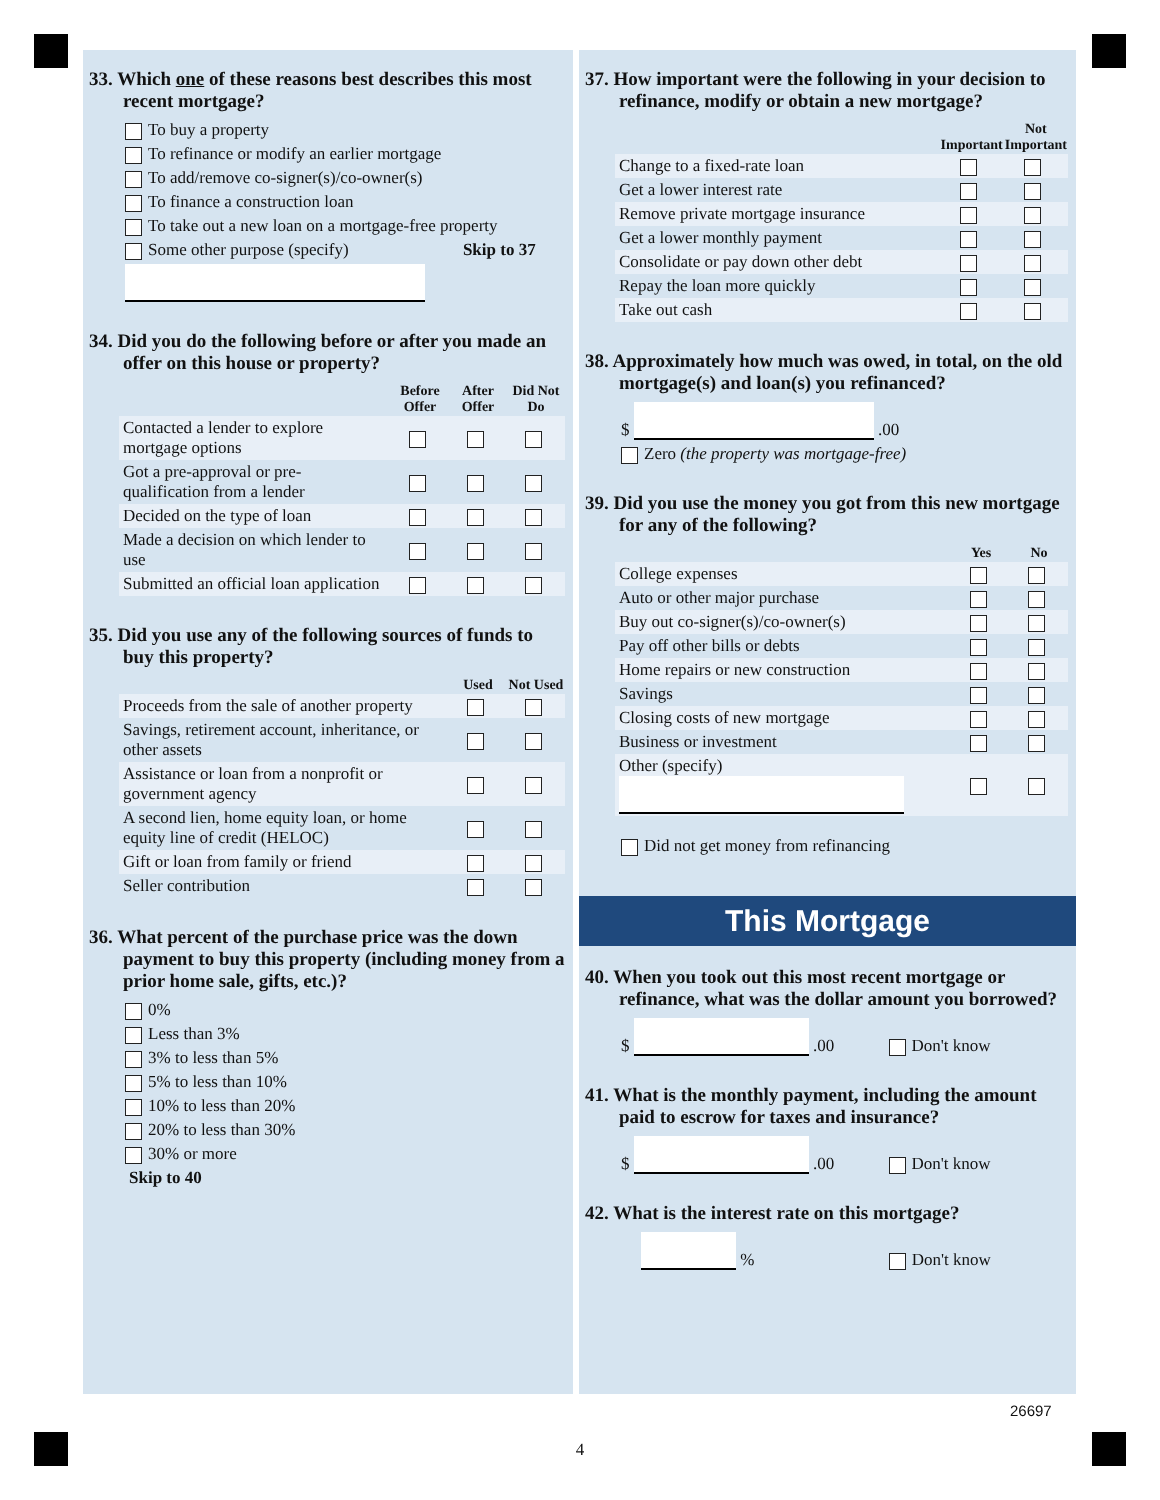33. Which one of these reasons best describes this most recent mortgage?
To buy a property
To refinance or modify an earlier mortgage
To add/remove co-signer(s)/co-owner(s)
To finance a construction loan
To take out a new loan on a mortgage-free property
Some other purpose (specify) Skip to 37
34. Did you do the following before or after you made an offer on this house or property?
| | Before Offer | After Offer | Did Not Do |
| --- | --- | --- | --- |
| Contacted a lender to explore mortgage options | | | |
| Got a pre-approval or pre-qualification from a lender | | | |
| Decided on the type of loan | | | |
| Made a decision on which lender to use | | | |
| Submitted an official loan application | | | |
35. Did you use any of the following sources of funds to buy this property?
| | Used | Not Used |
| --- | --- | --- |
| Proceeds from the sale of another property | | |
| Savings, retirement account, inheritance, or other assets | | |
| Assistance or loan from a nonprofit or government agency | | |
| A second lien, home equity loan, or home equity line of credit (HELOC) | | |
| Gift or loan from family or friend | | |
| Seller contribution | | |
36. What percent of the purchase price was the down payment to buy this property (including money from a prior home sale, gifts, etc.)?
0%
Less than 3%
3% to less than 5%
5% to less than 10%
10% to less than 20%
20% to less than 30%
30% or more
Skip to 40
37. How important were the following in your decision to refinance, modify or obtain a new mortgage?
| | Important | Not Important |
| --- | --- | --- |
| Change to a fixed-rate loan | | |
| Get a lower interest rate | | |
| Remove private mortgage insurance | | |
| Get a lower monthly payment | | |
| Consolidate or pay down other debt | | |
| Repay the loan more quickly | | |
| Take out cash | | |
38. Approximately how much was owed, in total, on the old mortgage(s) and loan(s) you refinanced?
$ .00
Zero (the property was mortgage-free)
39. Did you use the money you got from this new mortgage for any of the following?
| | Yes | No |
| --- | --- | --- |
| College expenses | | |
| Auto or other major purchase | | |
| Buy out co-signer(s)/co-owner(s) | | |
| Pay off other bills or debts | | |
| Home repairs or new construction | | |
| Savings | | |
| Closing costs of new mortgage | | |
| Business or investment | | |
| Other (specify) | | |
Did not get money from refinancing
This Mortgage
40. When you took out this most recent mortgage or refinance, what was the dollar amount you borrowed?
$ .00 Don't know
41. What is the monthly payment, including the amount paid to escrow for taxes and insurance?
$ .00 Don't know
42. What is the interest rate on this mortgage?
% Don't know
4
26697